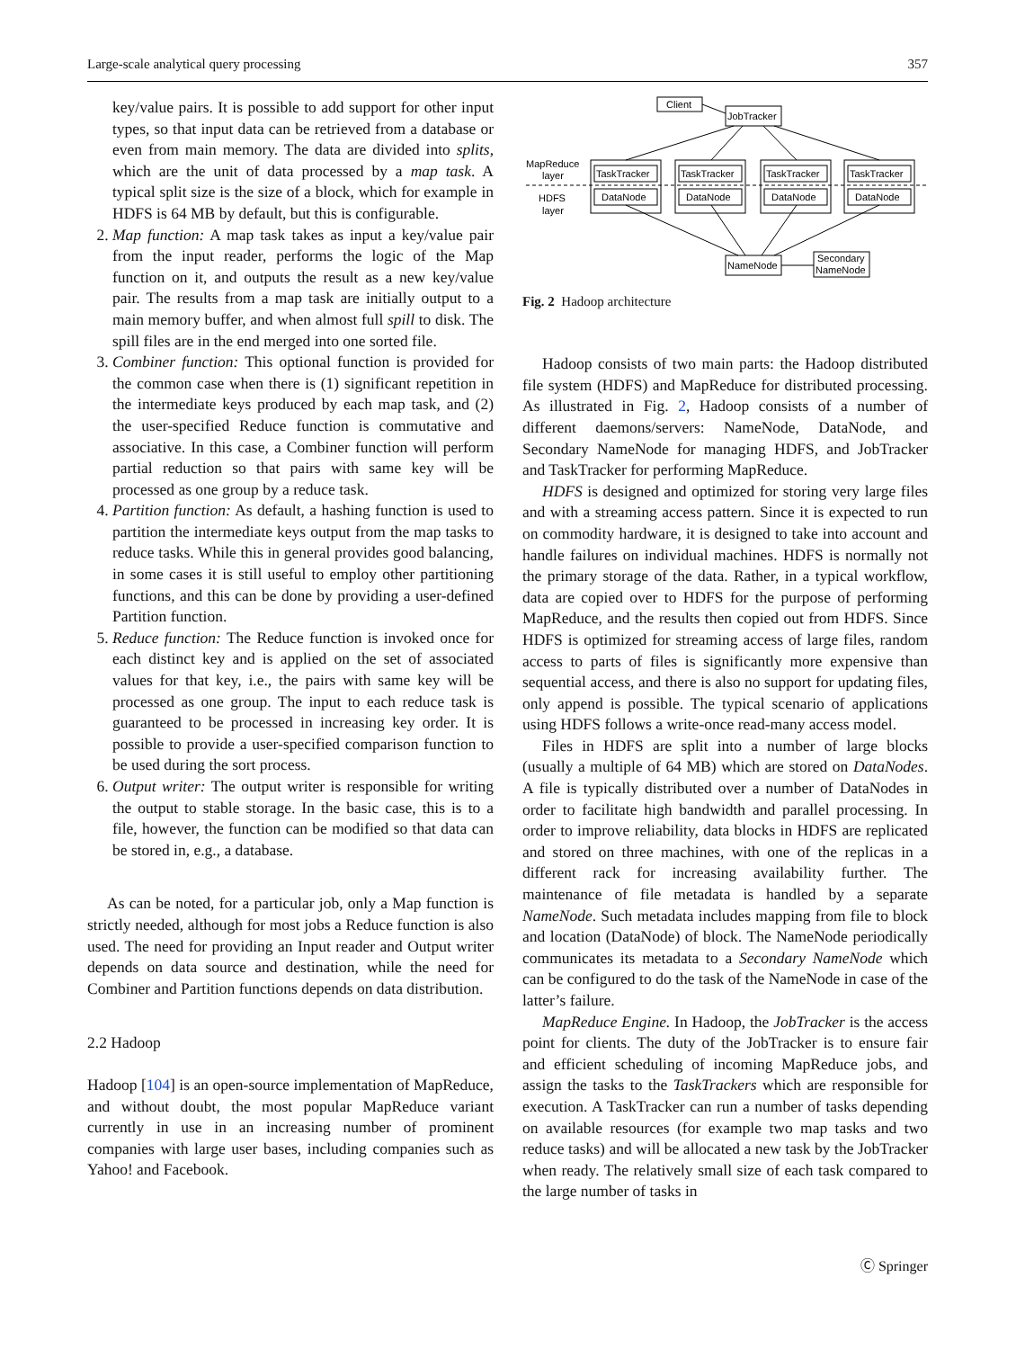Large-scale analytical query processing 357
key/value pairs. It is possible to add support for other input types, so that input data can be retrieved from a database or even from main memory. The data are divided into splits, which are the unit of data processed by a map task. A typical split size is the size of a block, which for example in HDFS is 64 MB by default, but this is configurable.
2. Map function: A map task takes as input a key/value pair from the input reader, performs the logic of the Map function on it, and outputs the result as a new key/value pair. The results from a map task are initially output to a main memory buffer, and when almost full spill to disk. The spill files are in the end merged into one sorted file.
3. Combiner function: This optional function is provided for the common case when there is (1) significant repetition in the intermediate keys produced by each map task, and (2) the user-specified Reduce function is commutative and associative. In this case, a Combiner function will perform partial reduction so that pairs with same key will be processed as one group by a reduce task.
4. Partition function: As default, a hashing function is used to partition the intermediate keys output from the map tasks to reduce tasks. While this in general provides good balancing, in some cases it is still useful to employ other partitioning functions, and this can be done by providing a user-defined Partition function.
5. Reduce function: The Reduce function is invoked once for each distinct key and is applied on the set of associated values for that key, i.e., the pairs with same key will be processed as one group. The input to each reduce task is guaranteed to be processed in increasing key order. It is possible to provide a user-specified comparison function to be used during the sort process.
6. Output writer: The output writer is responsible for writing the output to stable storage. In the basic case, this is to a file, however, the function can be modified so that data can be stored in, e.g., a database.
As can be noted, for a particular job, only a Map function is strictly needed, although for most jobs a Reduce function is also used. The need for providing an Input reader and Output writer depends on data source and destination, while the need for Combiner and Partition functions depends on data distribution.
2.2 Hadoop
Hadoop [104] is an open-source implementation of MapReduce, and without doubt, the most popular MapReduce variant currently in use in an increasing number of prominent companies with large user bases, including companies such as Yahoo! and Facebook.
Client
JobTracker
MapReduce
layer
HDFS
layer
TaskTracker
TaskTracker
TaskTracker
TaskTracker
DataNode
DataNode
DataNode
DataNode
NameNode
Secondary
NameNode
Fig. 2 Hadoop architecture
Hadoop consists of two main parts: the Hadoop distributed file system (HDFS) and MapReduce for distributed processing. As illustrated in Fig. 2, Hadoop consists of a number of different daemons/servers: NameNode, DataNode, and Secondary NameNode for managing HDFS, and JobTracker and TaskTracker for performing MapReduce.
HDFS is designed and optimized for storing very large files and with a streaming access pattern. Since it is expected to run on commodity hardware, it is designed to take into account and handle failures on individual machines. HDFS is normally not the primary storage of the data. Rather, in a typical workflow, data are copied over to HDFS for the purpose of performing MapReduce, and the results then copied out from HDFS. Since HDFS is optimized for streaming access of large files, random access to parts of files is significantly more expensive than sequential access, and there is also no support for updating files, only append is possible. The typical scenario of applications using HDFS follows a write-once read-many access model.
Files in HDFS are split into a number of large blocks (usually a multiple of 64 MB) which are stored on DataNodes. A file is typically distributed over a number of DataNodes in order to facilitate high bandwidth and parallel processing. In order to improve reliability, data blocks in HDFS are replicated and stored on three machines, with one of the replicas in a different rack for increasing availability further. The maintenance of file metadata is handled by a separate NameNode. Such metadata includes mapping from file to block and location (DataNode) of block. The NameNode periodically communicates its metadata to a Secondary NameNode which can be configured to do the task of the NameNode in case of the latter’s failure.
MapReduce Engine. In Hadoop, the JobTracker is the access point for clients. The duty of the JobTracker is to ensure fair and efficient scheduling of incoming MapReduce jobs, and assign the tasks to the TaskTrackers which are responsible for execution. A TaskTracker can run a number of tasks depending on available resources (for example two map tasks and two reduce tasks) and will be allocated a new task by the JobTracker when ready. The relatively small size of each task compared to the large number of tasks in
Ⓒ Springer